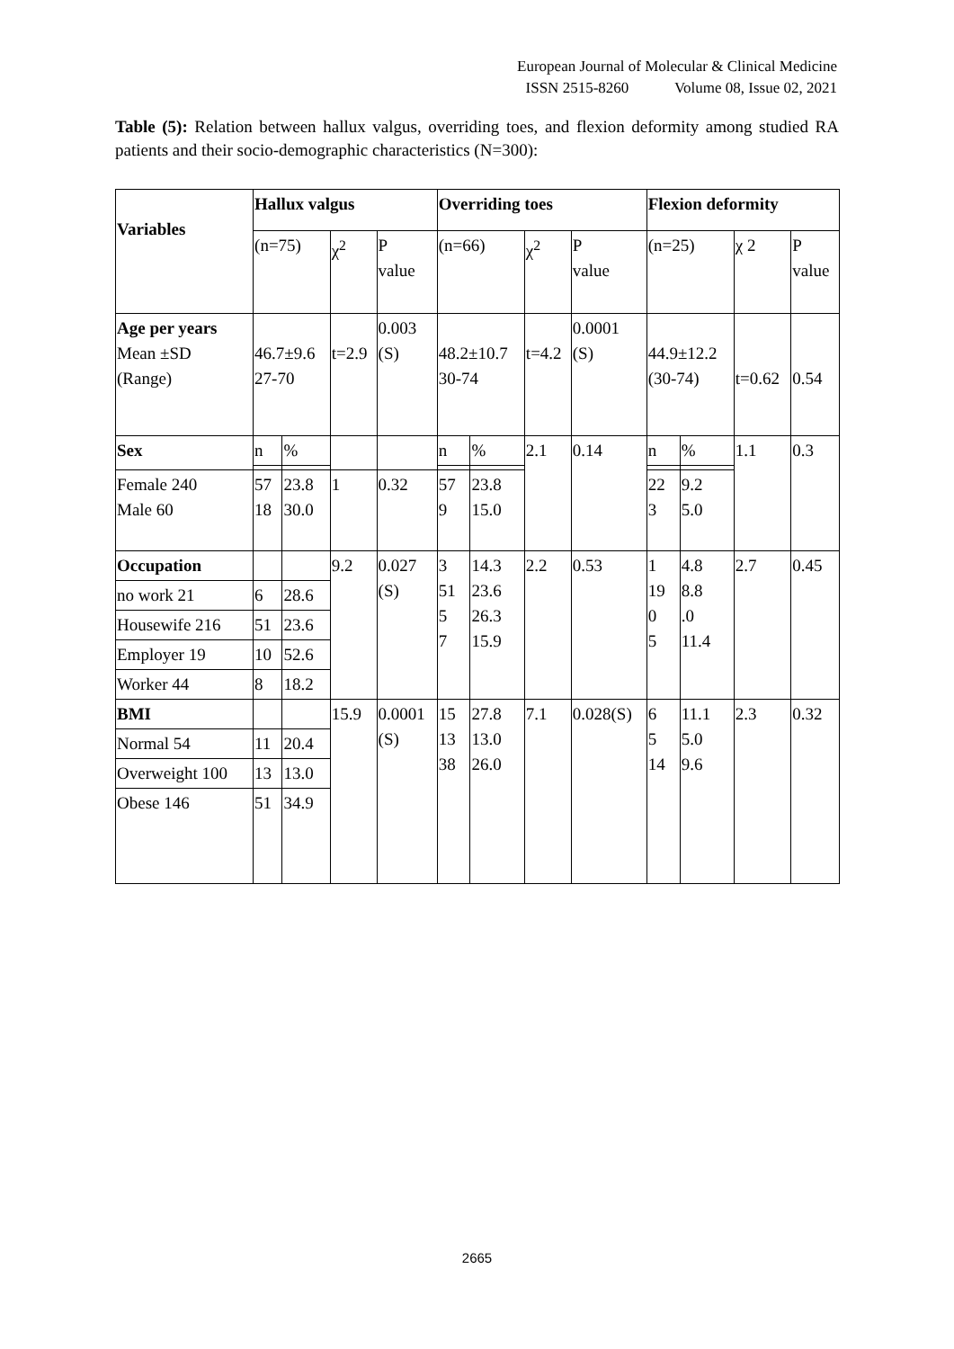European Journal of Molecular & Clinical Medicine
ISSN 2515-8260 Volume 08, Issue 02, 2021
Table (5): Relation between hallux valgus, overriding toes, and flexion deformity among studied RA patients and their socio-demographic characteristics (N=300):
| Variables | Hallux valgus | | | | Overriding toes | | | | Flexion deformity | | | |
| --- | --- | --- | --- | --- | --- | --- | --- | --- | --- | --- | --- | --- |
| | (n=75) | | χ<sup>2</sup> | P value | (n=66) | | χ<sup>2</sup> | P value | (n=25) | | χ 2 | P value |
| Age per years Mean ±SD (Range) | 46.7±9.6 27-70 | | t=2.9 | 0.003 (S) | 48.2±10.7 30-74 | | t=4.2 | 0.0001 (S) | 44.9±12.2 (30-74) | | t=0.62 | 0.54 |
| Sex | n | % | | | n | % | 2.1 | 0.14 | n | % | 1.1 | 0.3 |
| Female 240 Male 60 | 57 18 | 23.8 30.0 | 1 | 0.32 | 57 9 | 23.8 15.0 | | | 22 3 | 9.2 5.0 | | |
| Occupation | | | 9.2 | 0.027 (S) | 3 51 5 7 | 14.3 23.6 26.3 15.9 | 2.2 | 0.53 | 1 19 0 5 | 4.8 8.8 .0 11.4 | 2.7 | 0.45 |
| no work 21 | 6 | 28.6 | | | | | | | | | | |
| Housewife 216 | 51 | 23.6 | | | | | | | | | | |
| Employer 19 | 10 | 52.6 | | | | | | | | | | |
| Worker 44 | 8 | 18.2 | | | | | | | | | | |
| BMI | | | 15.9 | 0.0001 (S) | 15 13 38 | 27.8 13.0 26.0 | 7.1 | 0.028(S) | 6 5 14 | 11.1 5.0 9.6 | 2.3 | 0.32 |
| Normal 54 | 11 | 20.4 | | | | | | | | | | |
| Overweight 100 | 13 | 13.0 | | | | | | | | | | |
| Obese 146 | 51 | 34.9 | | | | | | | | | | |
2665